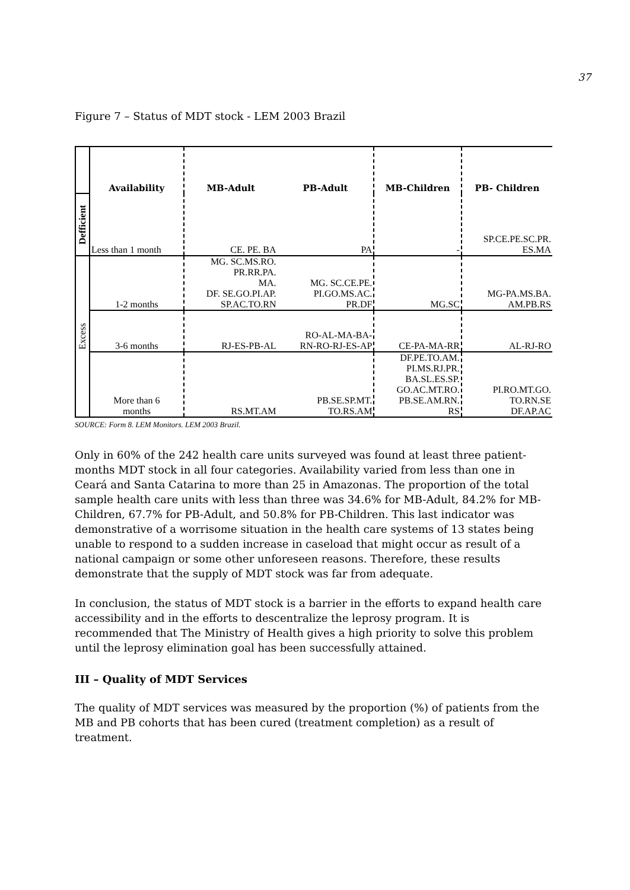37
Figure 7 – Status of MDT stock - LEM 2003 Brazil
| | Availability | MB-Adult | PB-Adult | MB-Children | PB- Children |
| Defficient | Less than 1 month | CE. PE. BA | PA | - | SP.CE.PE.SC.PR. ES.MA |
| Excess | 1-2 months | MG. SC.MS.RO. PR.RR.PA. MA. DF. SE.GO.PI.AP. SP.AC.TO.RN | MG. SC.CE.PE. PI.GO.MS.AC. PR.DF | MG.SC | MG-PA.MS.BA. AM.PB.RS |
| | 3-6 months | RJ-ES-PB-AL | RO-AL-MA-BA- RN-RO-RJ-ES-AP | CE-PA-MA-RR | AL-RJ-RO |
| | More than 6 months | RS.MT.AM | PB.SE.SP.MT. TO.RS.AM | DF.PE.TO.AM. PI.MS.RJ.PR. BA.SL.ES.SP. GO.AC.MT.RO. PB.SE.AM.RN. RS | PI.RO.MT.GO. TO.RN.SE DF.AP.AC |
SOURCE: Form 8. LEM Monitors. LEM 2003 Brazil.
Only in 60% of the 242 health care units surveyed was found at least three patient-months MDT stock in all four categories. Availability varied from less than one in Ceará and Santa Catarina to more than 25 in Amazonas. The proportion of the total sample health care units with less than three was 34.6% for MB-Adult, 84.2% for MB-Children, 67.7% for PB-Adult, and 50.8% for PB-Children. This last indicator was demonstrative of a worrisome situation in the health care systems of 13 states being unable to respond to a sudden increase in caseload that might occur as result of a national campaign or some other unforeseen reasons. Therefore, these results demonstrate that the supply of MDT stock was far from adequate.
In conclusion, the status of MDT stock is a barrier in the efforts to expand health care accessibility and in the efforts to descentralize the leprosy program. It is recommended that The Ministry of Health gives a high priority to solve this problem until the leprosy elimination goal has been successfully attained.
III – Quality of MDT Services
The quality of MDT services was measured by the proportion (%) of patients from the MB and PB cohorts that has been cured (treatment completion) as a result of treatment.